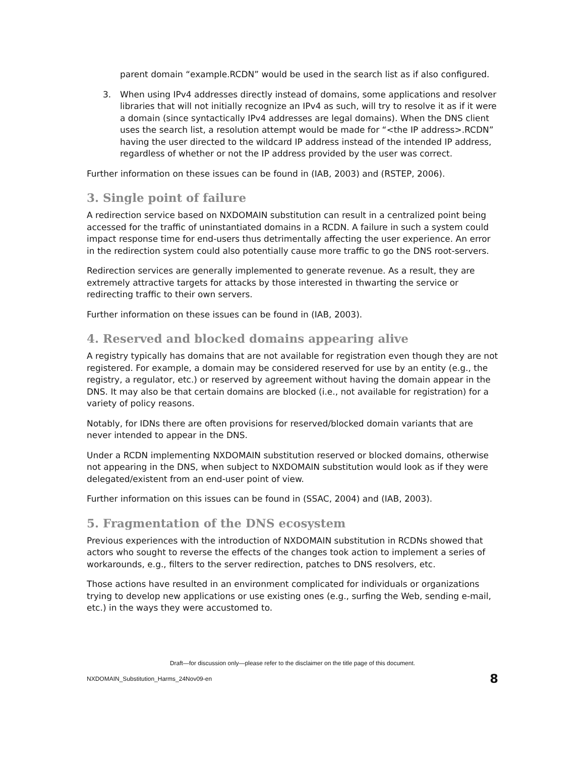parent domain “example.RCDN” would be used in the search list as if also configured.
3. When using IPv4 addresses directly instead of domains, some applications and resolver libraries that will not initially recognize an IPv4 as such, will try to resolve it as if it were a domain (since syntactically IPv4 addresses are legal domains). When the DNS client uses the search list, a resolution attempt would be made for “<the IP address>.RCDN” having the user directed to the wildcard IP address instead of the intended IP address, regardless of whether or not the IP address provided by the user was correct.
Further information on these issues can be found in (IAB, 2003) and (RSTEP, 2006).
3. Single point of failure
A redirection service based on NXDOMAIN substitution can result in a centralized point being accessed for the traffic of uninstantiated domains in a RCDN. A failure in such a system could impact response time for end-users thus detrimentally affecting the user experience. An error in the redirection system could also potentially cause more traffic to go the DNS root-servers.
Redirection services are generally implemented to generate revenue. As a result, they are extremely attractive targets for attacks by those interested in thwarting the service or redirecting traffic to their own servers.
Further information on these issues can be found in (IAB, 2003).
4. Reserved and blocked domains appearing alive
A registry typically has domains that are not available for registration even though they are not registered. For example, a domain may be considered reserved for use by an entity (e.g., the registry, a regulator, etc.) or reserved by agreement without having the domain appear in the DNS. It may also be that certain domains are blocked (i.e., not available for registration) for a variety of policy reasons.
Notably, for IDNs there are often provisions for reserved/blocked domain variants that are never intended to appear in the DNS.
Under a RCDN implementing NXDOMAIN substitution reserved or blocked domains, otherwise not appearing in the DNS, when subject to NXDOMAIN substitution would look as if they were delegated/existent from an end-user point of view.
Further information on this issues can be found in (SSAC, 2004) and (IAB, 2003).
5. Fragmentation of the DNS ecosystem
Previous experiences with the introduction of NXDOMAIN substitution in RCDNs showed that actors who sought to reverse the effects of the changes took action to implement a series of workarounds, e.g., filters to the server redirection, patches to DNS resolvers, etc.
Those actions have resulted in an environment complicated for individuals or organizations trying to develop new applications or use existing ones (e.g., surfing the Web, sending e-mail, etc.) in the ways they were accustomed to.
Draft—for discussion only—please refer to the disclaimer on the title page of this document.
NXDOMAIN_Substitution_Harms_24Nov09-en 8